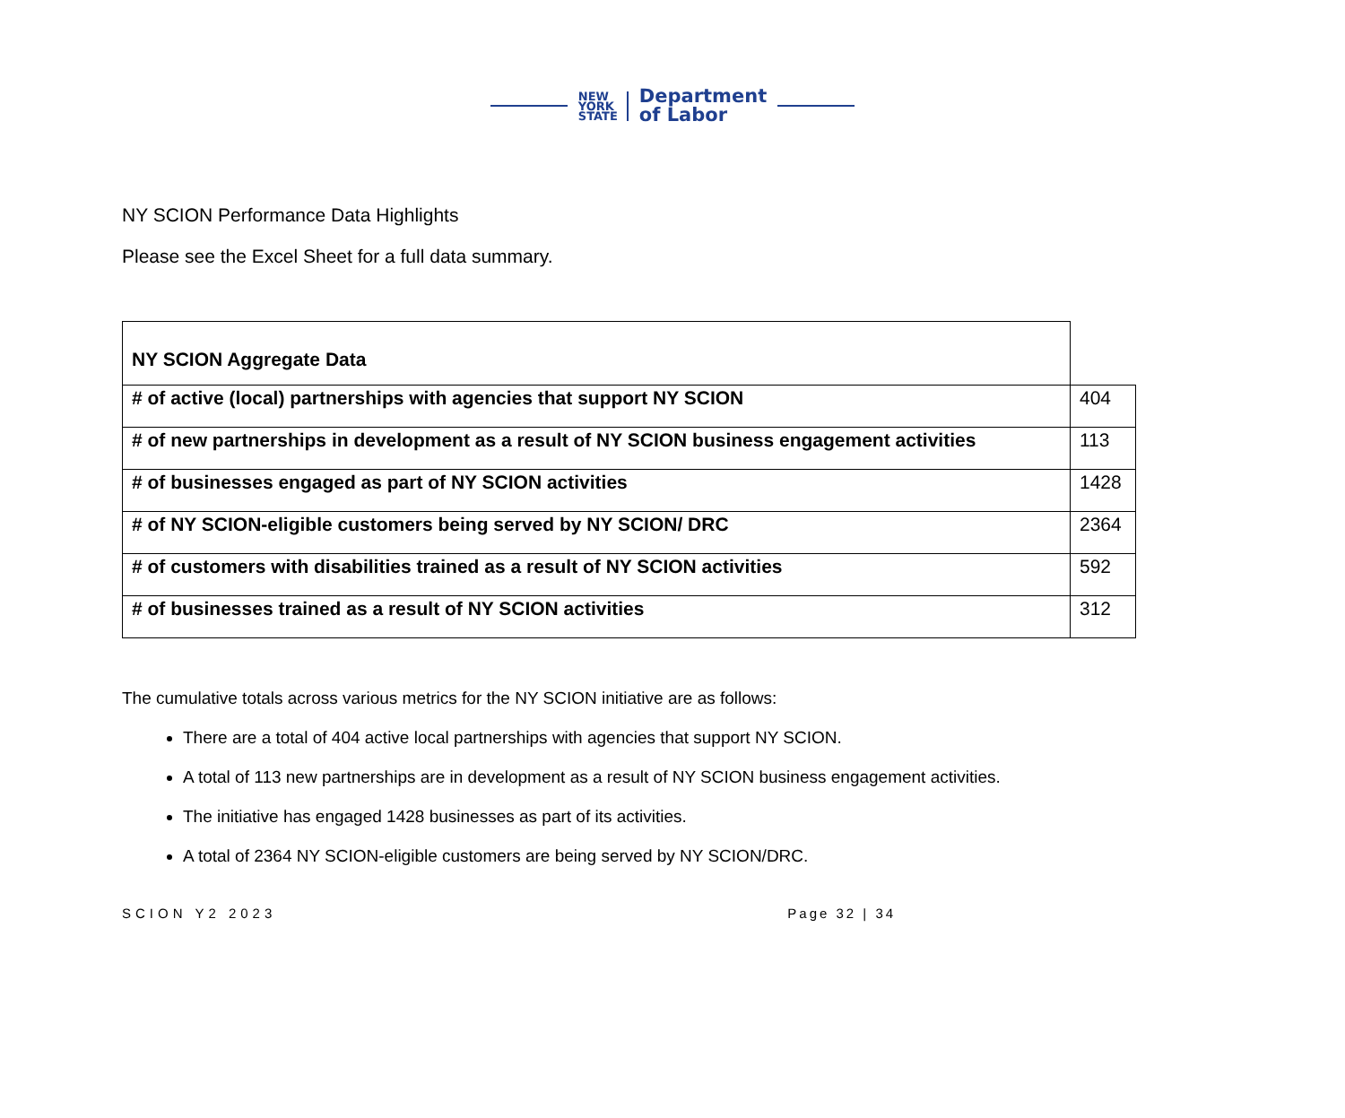NEW
YORK
STATE
Department
of Labor
NY SCION Performance Data Highlights
Please see the Excel Sheet for a full data summary.
| NY SCION Aggregate Data | |
| # of active (local) partnerships with agencies that support NY SCION | 404 |
| # of new partnerships in development as a result of NY SCION business engagement activities | 113 |
| # of businesses engaged as part of NY SCION activities | 1428 |
| # of NY SCION-eligible customers being served by NY SCION/ DRC | 2364 |
| # of customers with disabilities trained as a result of NY SCION activities | 592 |
| # of businesses trained as a result of NY SCION activities | 312 |
The cumulative totals across various metrics for the NY SCION initiative are as follows:
There are a total of 404 active local partnerships with agencies that support NY SCION.
A total of 113 new partnerships are in development as a result of NY SCION business engagement activities.
The initiative has engaged 1428 businesses as part of its activities.
A total of 2364 NY SCION-eligible customers are being served by NY SCION/DRC.
SCION Y2 2023 Page 32 | 34